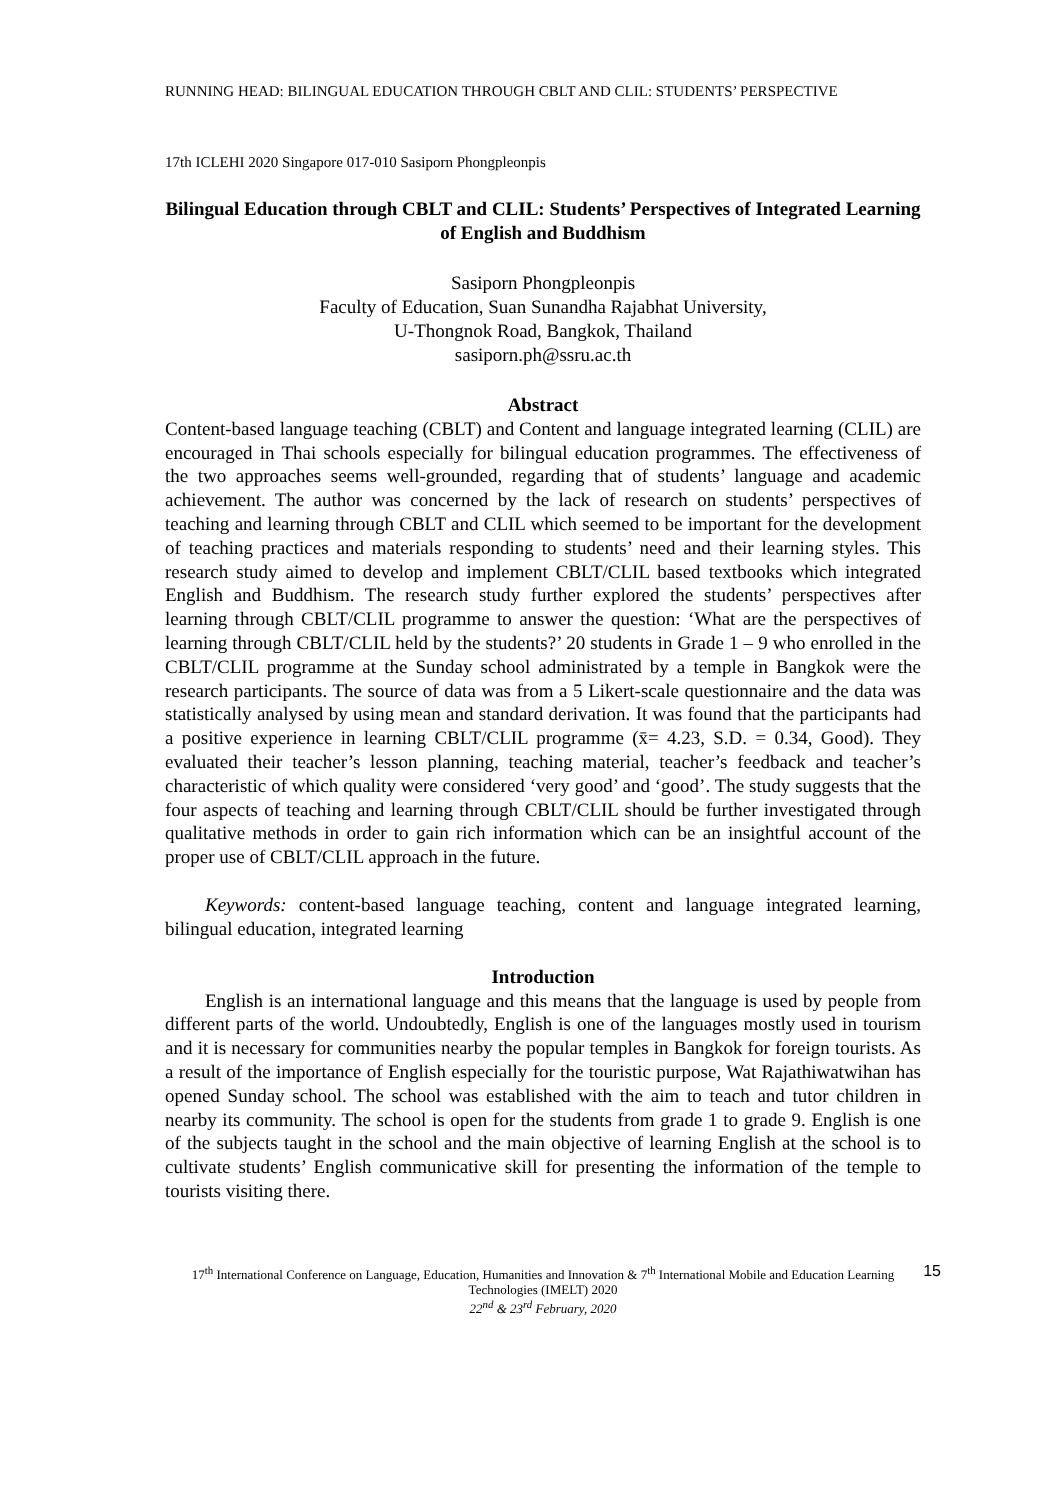RUNNING HEAD: BILINGUAL EDUCATION THROUGH CBLT AND CLIL: STUDENTS’ PERSPECTIVE
17th ICLEHI 2020 Singapore 017-010 Sasiporn Phongpleonpis
Bilingual Education through CBLT and CLIL: Students’ Perspectives of Integrated Learning of English and Buddhism
Sasiporn Phongpleonpis
Faculty of Education, Suan Sunandha Rajabhat University,
U-Thongnok Road, Bangkok, Thailand
sasiporn.ph@ssru.ac.th
Abstract
Content-based language teaching (CBLT) and Content and language integrated learning (CLIL) are encouraged in Thai schools especially for bilingual education programmes. The effectiveness of the two approaches seems well-grounded, regarding that of students’ language and academic achievement. The author was concerned by the lack of research on students’ perspectives of teaching and learning through CBLT and CLIL which seemed to be important for the development of teaching practices and materials responding to students’ need and their learning styles. This research study aimed to develop and implement CBLT/CLIL based textbooks which integrated English and Buddhism. The research study further explored the students’ perspectives after learning through CBLT/CLIL programme to answer the question: ‘What are the perspectives of learning through CBLT/CLIL held by the students?’ 20 students in Grade 1 – 9 who enrolled in the CBLT/CLIL programme at the Sunday school administrated by a temple in Bangkok were the research participants. The source of data was from a 5 Likert-scale questionnaire and the data was statistically analysed by using mean and standard derivation. It was found that the participants had a positive experience in learning CBLT/CLIL programme (x̄= 4.23, S.D. = 0.34, Good). They evaluated their teacher’s lesson planning, teaching material, teacher’s feedback and teacher’s characteristic of which quality were considered ‘very good’ and ‘good’. The study suggests that the four aspects of teaching and learning through CBLT/CLIL should be further investigated through qualitative methods in order to gain rich information which can be an insightful account of the proper use of CBLT/CLIL approach in the future.
Keywords: content-based language teaching, content and language integrated learning, bilingual education, integrated learning
Introduction
English is an international language and this means that the language is used by people from different parts of the world. Undoubtedly, English is one of the languages mostly used in tourism and it is necessary for communities nearby the popular temples in Bangkok for foreign tourists. As a result of the importance of English especially for the touristic purpose, Wat Rajathiwatwihan has opened Sunday school. The school was established with the aim to teach and tutor children in nearby its community. The school is open for the students from grade 1 to grade 9. English is one of the subjects taught in the school and the main objective of learning English at the school is to cultivate students’ English communicative skill for presenting the information of the temple to tourists visiting there.
17<sup>th</sup> International Conference on Language, Education, Humanities and Innovation & 7<sup>th</sup> International Mobile and Education Learning Technologies (IMELT) 2020
22<sup>nd</sup> & 23<sup>rd</sup> February, 2020
15